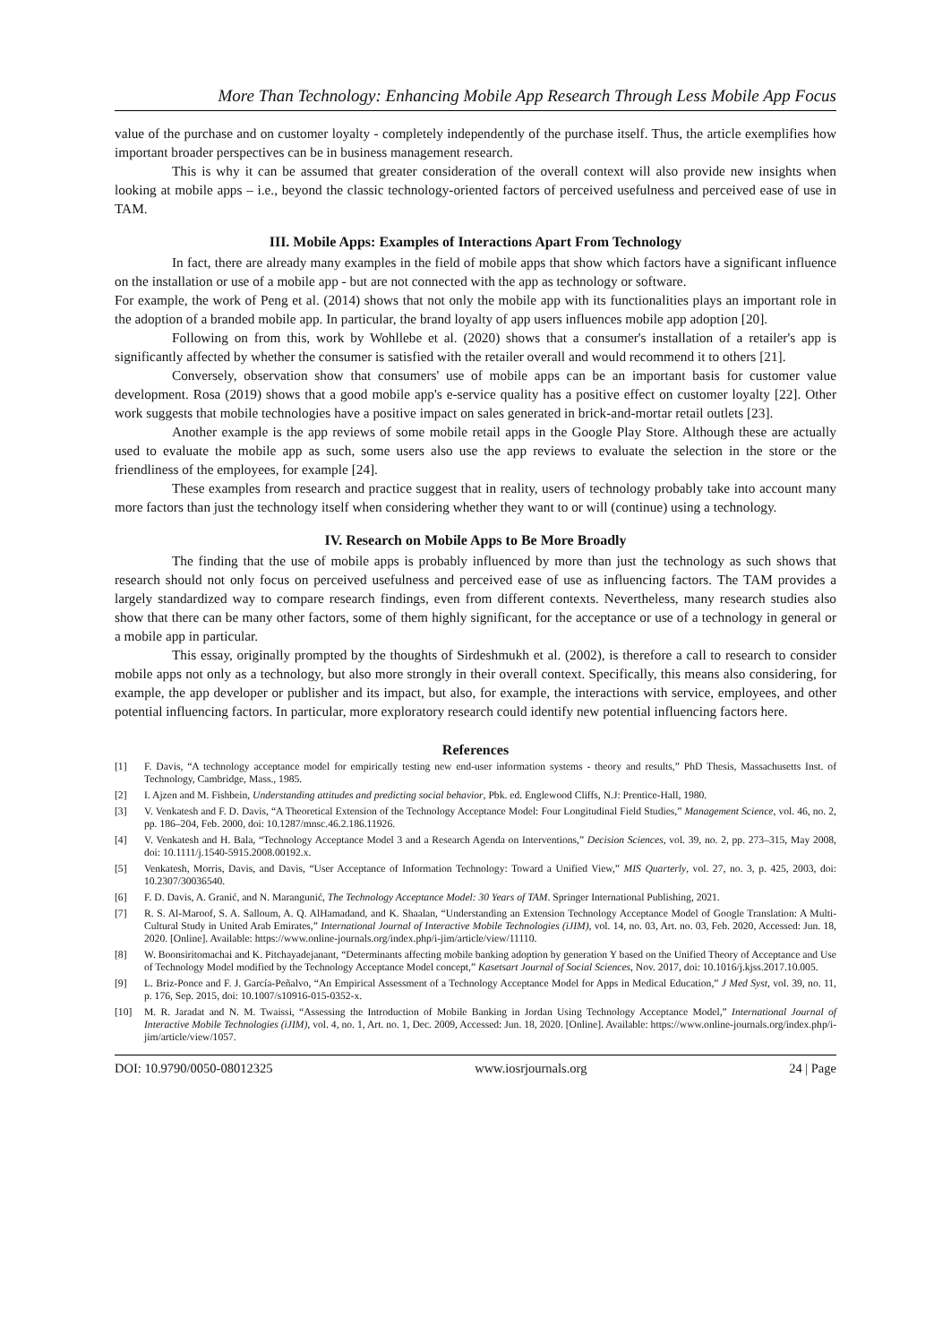More Than Technology: Enhancing Mobile App Research Through Less Mobile App Focus
value of the purchase and on customer loyalty - completely independently of the purchase itself. Thus, the article exemplifies how important broader perspectives can be in business management research.
This is why it can be assumed that greater consideration of the overall context will also provide new insights when looking at mobile apps – i.e., beyond the classic technology-oriented factors of perceived usefulness and perceived ease of use in TAM.
III. Mobile Apps: Examples of Interactions Apart From Technology
In fact, there are already many examples in the field of mobile apps that show which factors have a significant influence on the installation or use of a mobile app - but are not connected with the app as technology or software.
For example, the work of Peng et al. (2014) shows that not only the mobile app with its functionalities plays an important role in the adoption of a branded mobile app. In particular, the brand loyalty of app users influences mobile app adoption [20].
Following on from this, work by Wohllebe et al. (2020) shows that a consumer's installation of a retailer's app is significantly affected by whether the consumer is satisfied with the retailer overall and would recommend it to others [21].
Conversely, observation show that consumers' use of mobile apps can be an important basis for customer value development. Rosa (2019) shows that a good mobile app's e-service quality has a positive effect on customer loyalty [22]. Other work suggests that mobile technologies have a positive impact on sales generated in brick-and-mortar retail outlets [23].
Another example is the app reviews of some mobile retail apps in the Google Play Store. Although these are actually used to evaluate the mobile app as such, some users also use the app reviews to evaluate the selection in the store or the friendliness of the employees, for example [24].
These examples from research and practice suggest that in reality, users of technology probably take into account many more factors than just the technology itself when considering whether they want to or will (continue) using a technology.
IV. Research on Mobile Apps to Be More Broadly
The finding that the use of mobile apps is probably influenced by more than just the technology as such shows that research should not only focus on perceived usefulness and perceived ease of use as influencing factors. The TAM provides a largely standardized way to compare research findings, even from different contexts. Nevertheless, many research studies also show that there can be many other factors, some of them highly significant, for the acceptance or use of a technology in general or a mobile app in particular.
This essay, originally prompted by the thoughts of Sirdeshmukh et al. (2002), is therefore a call to research to consider mobile apps not only as a technology, but also more strongly in their overall context. Specifically, this means also considering, for example, the app developer or publisher and its impact, but also, for example, the interactions with service, employees, and other potential influencing factors. In particular, more exploratory research could identify new potential influencing factors here.
References
[1] F. Davis, “A technology acceptance model for empirically testing new end-user information systems - theory and results,” PhD Thesis, Massachusetts Inst. of Technology, Cambridge, Mass., 1985.
[2] I. Ajzen and M. Fishbein, Understanding attitudes and predicting social behavior, Pbk. ed. Englewood Cliffs, N.J: Prentice-Hall, 1980.
[3] V. Venkatesh and F. D. Davis, “A Theoretical Extension of the Technology Acceptance Model: Four Longitudinal Field Studies,” Management Science, vol. 46, no. 2, pp. 186–204, Feb. 2000, doi: 10.1287/mnsc.46.2.186.11926.
[4] V. Venkatesh and H. Bala, “Technology Acceptance Model 3 and a Research Agenda on Interventions,” Decision Sciences, vol. 39, no. 2, pp. 273–315, May 2008, doi: 10.1111/j.1540-5915.2008.00192.x.
[5] Venkatesh, Morris, Davis, and Davis, “User Acceptance of Information Technology: Toward a Unified View,” MIS Quarterly, vol. 27, no. 3, p. 425, 2003, doi: 10.2307/30036540.
[6] F. D. Davis, A. Granić, and N. Marangunić, The Technology Acceptance Model: 30 Years of TAM. Springer International Publishing, 2021.
[7] R. S. Al-Maroof, S. A. Salloum, A. Q. AlHamadand, and K. Shaalan, “Understanding an Extension Technology Acceptance Model of Google Translation: A Multi-Cultural Study in United Arab Emirates,” International Journal of Interactive Mobile Technologies (iJIM), vol. 14, no. 03, Art. no. 03, Feb. 2020, Accessed: Jun. 18, 2020. [Online]. Available: https://www.online-journals.org/index.php/i-jim/article/view/11110.
[8] W. Boonsiritomachai and K. Pitchayadejanant, “Determinants affecting mobile banking adoption by generation Y based on the Unified Theory of Acceptance and Use of Technology Model modified by the Technology Acceptance Model concept,” Kasetsart Journal of Social Sciences, Nov. 2017, doi: 10.1016/j.kjss.2017.10.005.
[9] L. Briz-Ponce and F. J. García-Peñalvo, “An Empirical Assessment of a Technology Acceptance Model for Apps in Medical Education,” J Med Syst, vol. 39, no. 11, p. 176, Sep. 2015, doi: 10.1007/s10916-015-0352-x.
[10] M. R. Jaradat and N. M. Twaissi, “Assessing the Introduction of Mobile Banking in Jordan Using Technology Acceptance Model,” International Journal of Interactive Mobile Technologies (iJIM), vol. 4, no. 1, Art. no. 1, Dec. 2009, Accessed: Jun. 18, 2020. [Online]. Available: https://www.online-journals.org/index.php/i-jim/article/view/1057.
DOI: 10.9790/0050-08012325 www.iosrjournals.org 24 | Page